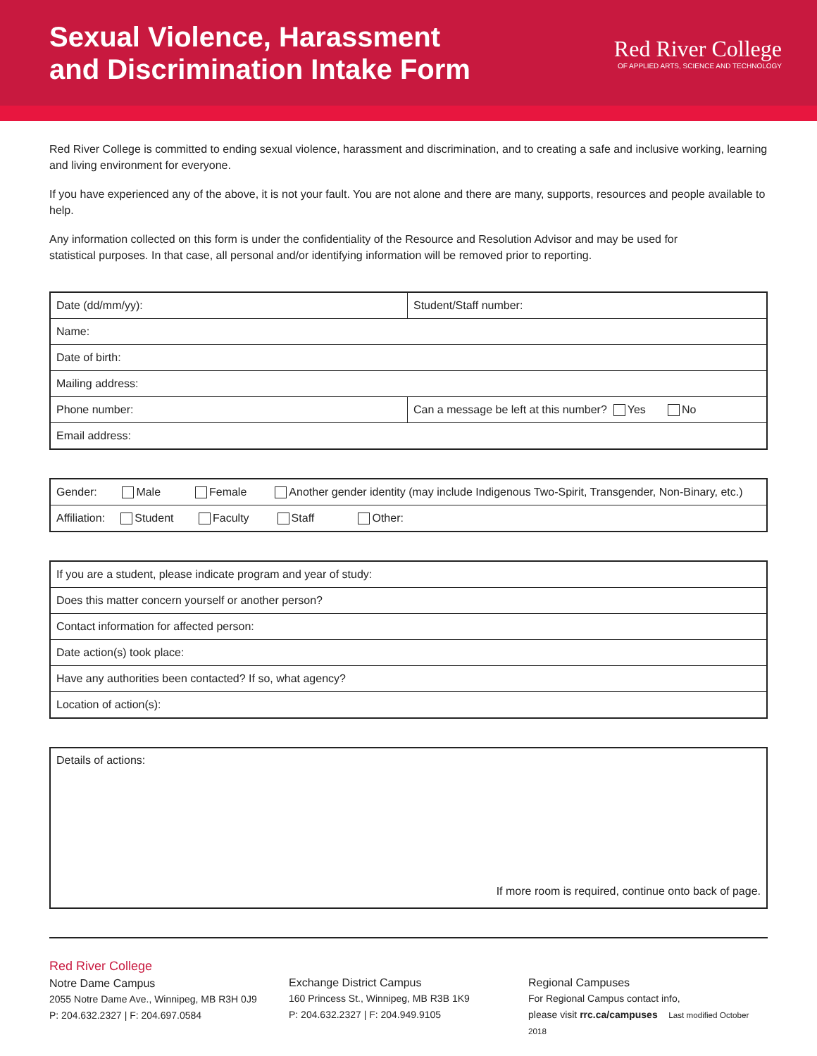Sexual Violence, Harassment
and Discrimination Intake Form
Red River College
OF APPLIED ARTS, SCIENCE AND TECHNOLOGY
Red River College is committed to ending sexual violence, harassment and discrimination, and to creating a safe and inclusive working, learning and living environment for everyone.
If you have experienced any of the above, it is not your fault. You are not alone and there are many, supports, resources and people available to help.
Any information collected on this form is under the confidentiality of the Resource and Resolution Advisor and may be used for
statistical purposes. In that case, all personal and/or identifying information will be removed prior to reporting.
| Date (dd/mm/yy): | Student/Staff number: |
| Name: | |
| Date of birth: | |
| Mailing address: | |
| Phone number: | Can a message be left at this number? Yes No |
| Email address: | |
| Gender: Male Female Another gender identity (may include Indigenous Two-Spirit, Transgender, Non-Binary, etc.) |
| Affiliation: Student Faculty Staff Other: |
| If you are a student, please indicate program and year of study: |
| Does this matter concern yourself or another person? |
| Contact information for affected person: |
| Date action(s) took place: |
| Have any authorities been contacted? If so, what agency? |
| Location of action(s): |
| Details of actions: If more room is required, continue onto back of page. |
Red River College
Notre Dame Campus
2055 Notre Dame Ave., Winnipeg, MB R3H 0J9
P: 204.632.2327 | F: 204.697.0584
Exchange District Campus
160 Princess St., Winnipeg, MB R3B 1K9
P: 204.632.2327 | F: 204.949.9105
Regional Campuses
For Regional Campus contact info,
please visit rrc.ca/campuses Last modified October 2018